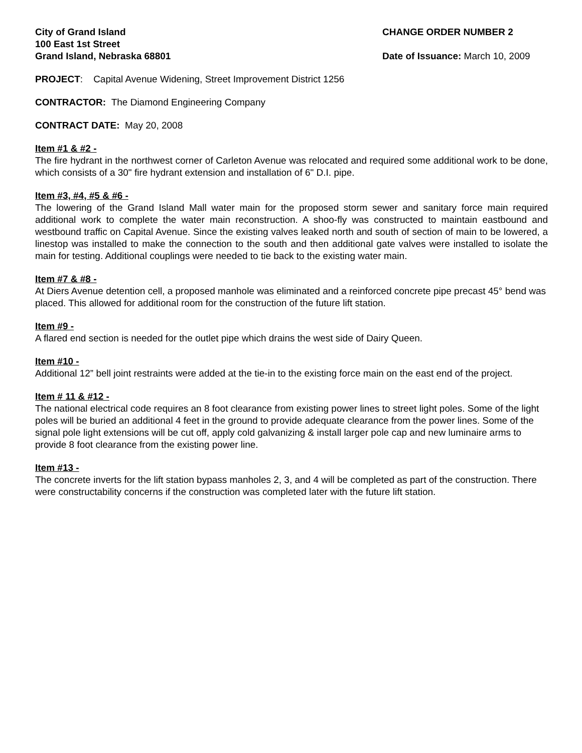City of Grand Island
100 East 1st Street
Grand Island, Nebraska 68801
CHANGE ORDER NUMBER 2
Date of Issuance: March 10, 2009
PROJECT: Capital Avenue Widening, Street Improvement District 1256
CONTRACTOR: The Diamond Engineering Company
CONTRACT DATE: May 20, 2008
Item #1 & #2 -
The fire hydrant in the northwest corner of Carleton Avenue was relocated and required some additional work to be done, which consists of a 30" fire hydrant extension and installation of 6" D.I. pipe.
Item #3, #4, #5 & #6 -
The lowering of the Grand Island Mall water main for the proposed storm sewer and sanitary force main required additional work to complete the water main reconstruction. A shoo-fly was constructed to maintain eastbound and westbound traffic on Capital Avenue. Since the existing valves leaked north and south of section of main to be lowered, a linestop was installed to make the connection to the south and then additional gate valves were installed to isolate the main for testing. Additional couplings were needed to tie back to the existing water main.
Item #7 & #8 -
At Diers Avenue detention cell, a proposed manhole was eliminated and a reinforced concrete pipe precast 45° bend was placed. This allowed for additional room for the construction of the future lift station.
Item #9 -
A flared end section is needed for the outlet pipe which drains the west side of Dairy Queen.
Item #10 -
Additional 12” bell joint restraints were added at the tie-in to the existing force main on the east end of the project.
Item # 11 & #12 -
The national electrical code requires an 8 foot clearance from existing power lines to street light poles. Some of the light poles will be buried an additional 4 feet in the ground to provide adequate clearance from the power lines. Some of the signal pole light extensions will be cut off, apply cold galvanizing & install larger pole cap and new luminaire arms to provide 8 foot clearance from the existing power line.
Item #13 -
The concrete inverts for the lift station bypass manholes 2, 3, and 4 will be completed as part of the construction. There were constructability concerns if the construction was completed later with the future lift station.